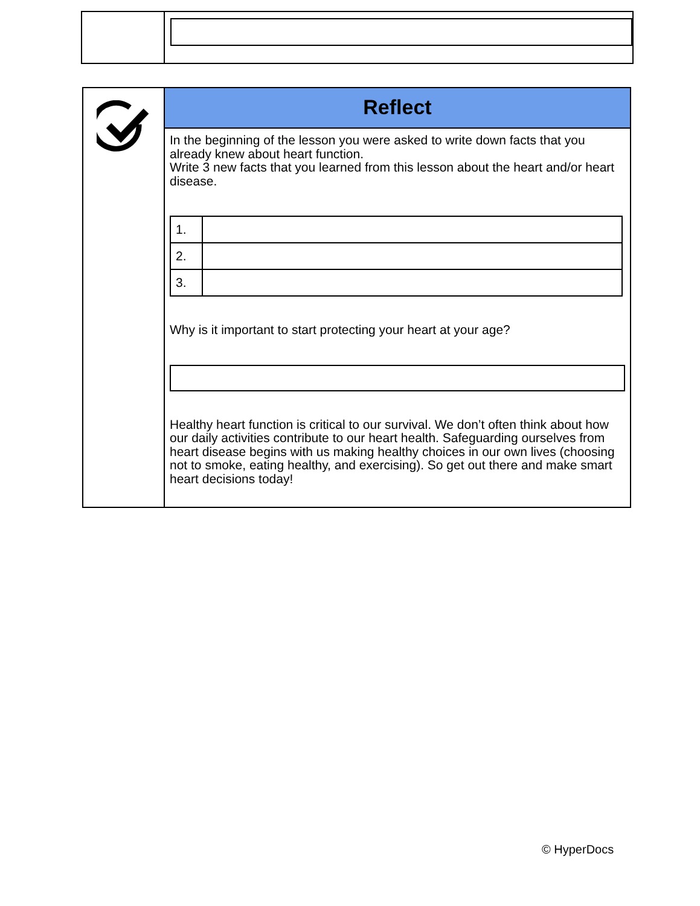Reflect
In the beginning of the lesson you were asked to write down facts that you already knew about heart function.
Write 3 new facts that you learned from this lesson about the heart and/or heart disease.
| 1. | |
| 2. | |
| 3. | |
Why is it important to start protecting your heart at your age?
Healthy heart function is critical to our survival. We don’t often think about how our daily activities contribute to our heart health. Safeguarding ourselves from heart disease begins with us making healthy choices in our own lives (choosing not to smoke, eating healthy, and exercising). So get out there and make smart heart decisions today!
© HyperDocs